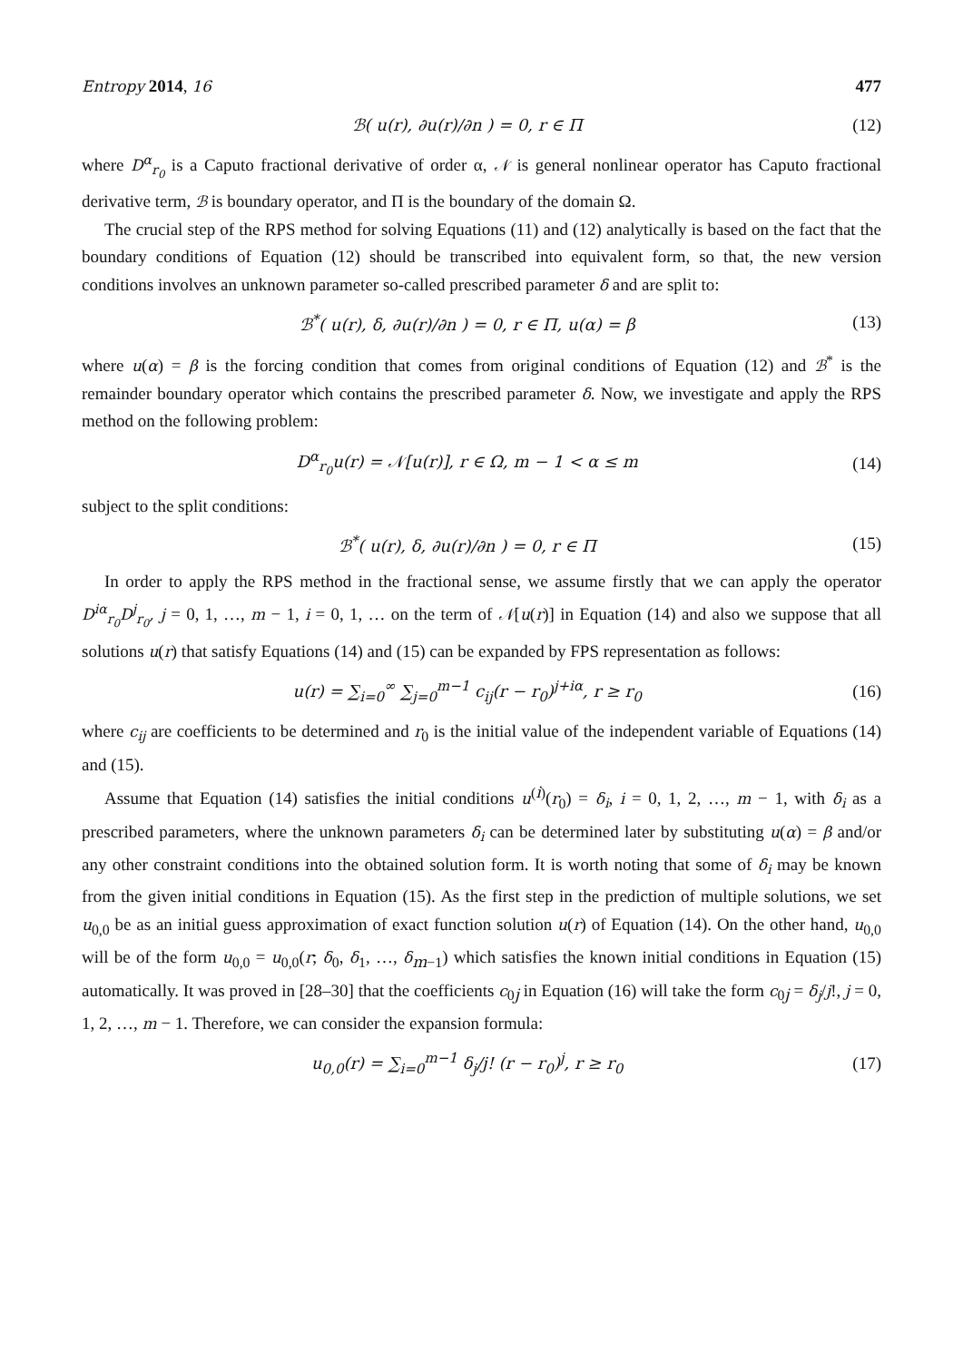Entropy 2014, 16 477
ℬ( u(r), ∂u(r)/∂n ) = 0, r ∈ Π (12)
where D<sup>α</sup><sub>r<sub>0</sub></sub> is a Caputo fractional derivative of order α, 𝒩 is general nonlinear operator has Caputo fractional derivative term, ℬ is boundary operator, and Π is the boundary of the domain Ω.
The crucial step of the RPS method for solving Equations (11) and (12) analytically is based on the fact that the boundary conditions of Equation (12) should be transcribed into equivalent form, so that, the new version conditions involves an unknown parameter so-called prescribed parameter δ and are split to:
ℬ<sup>*</sup>( u(r), δ, ∂u(r)/∂n ) = 0, r ∈ Π, u(α) = β
(13)
where u(α) = β is the forcing condition that comes from original conditions of Equation (12) and ℬ<sup>*</sup> is the remainder boundary operator which contains the prescribed parameter δ. Now, we investigate and apply the RPS method on the following problem:
D<sup>α</sup><sub>r<sub>0</sub></sub>u(r) = 𝒩[u(r)], r ∈ Ω, m − 1 < α ≤ m
(14)
subject to the split conditions:
ℬ<sup>*</sup>( u(r), δ, ∂u(r)/∂n ) = 0, r ∈ Π
(15)
In order to apply the RPS method in the fractional sense, we assume firstly that we can apply the operator D<sup>iα</sup><sub>r<sub>0</sub></sub>D<sup>j</sup><sub>r<sub>0</sub></sub>, j = 0, 1, …, m − 1, i = 0, 1, … on the term of 𝒩[u(r)] in Equation (14) and also we suppose that all solutions u(r) that satisfy Equations (14) and (15) can be expanded by FPS representation as follows:
u(r) = ∑<sub>i=0</sub><sup>∞</sup> ∑<sub>j=0</sub><sup>m−1</sup> c<sub>ij</sub>(r − r<sub>0</sub>)<sup>j+iα</sup>, r ≥ r<sub>0</sub>
(16)
where c<sub>ij</sub> are coefficients to be determined and r<sub>0</sub> is the initial value of the independent variable of Equations (14) and (15).
Assume that Equation (14) satisfies the initial conditions u<sup>(i)</sup>(r<sub>0</sub>) = δ<sub>i</sub>, i = 0, 1, 2, …, m − 1, with δ<sub>i</sub> as a prescribed parameters, where the unknown parameters δ<sub>i</sub> can be determined later by substituting u(α) = β and/or any other constraint conditions into the obtained solution form. It is worth noting that some of δ<sub>i</sub> may be known from the given initial conditions in Equation (15). As the first step in the prediction of multiple solutions, we set u<sub>0,0</sub> be as an initial guess approximation of exact function solution u(r) of Equation (14). On the other hand, u<sub>0,0</sub> will be of the form u<sub>0,0</sub> = u<sub>0,0</sub>(r; δ<sub>0</sub>, δ<sub>1</sub>, …, δ<sub>m−1</sub>) which satisfies the known initial conditions in Equation (15) automatically. It was proved in [28–30] that the coefficients c<sub>0j</sub> in Equation (16) will take the form c<sub>0j</sub> = δ<sub>j</sub>/j!, j = 0, 1, 2, …, m − 1. Therefore, we can consider the expansion formula:
u<sub>0,0</sub>(r) = ∑<sub>i=0</sub><sup>m−1</sup> δ<sub>j</sub>/j! (r − r<sub>0</sub>)<sup>j</sup>, r ≥ r<sub>0</sub>
(17)